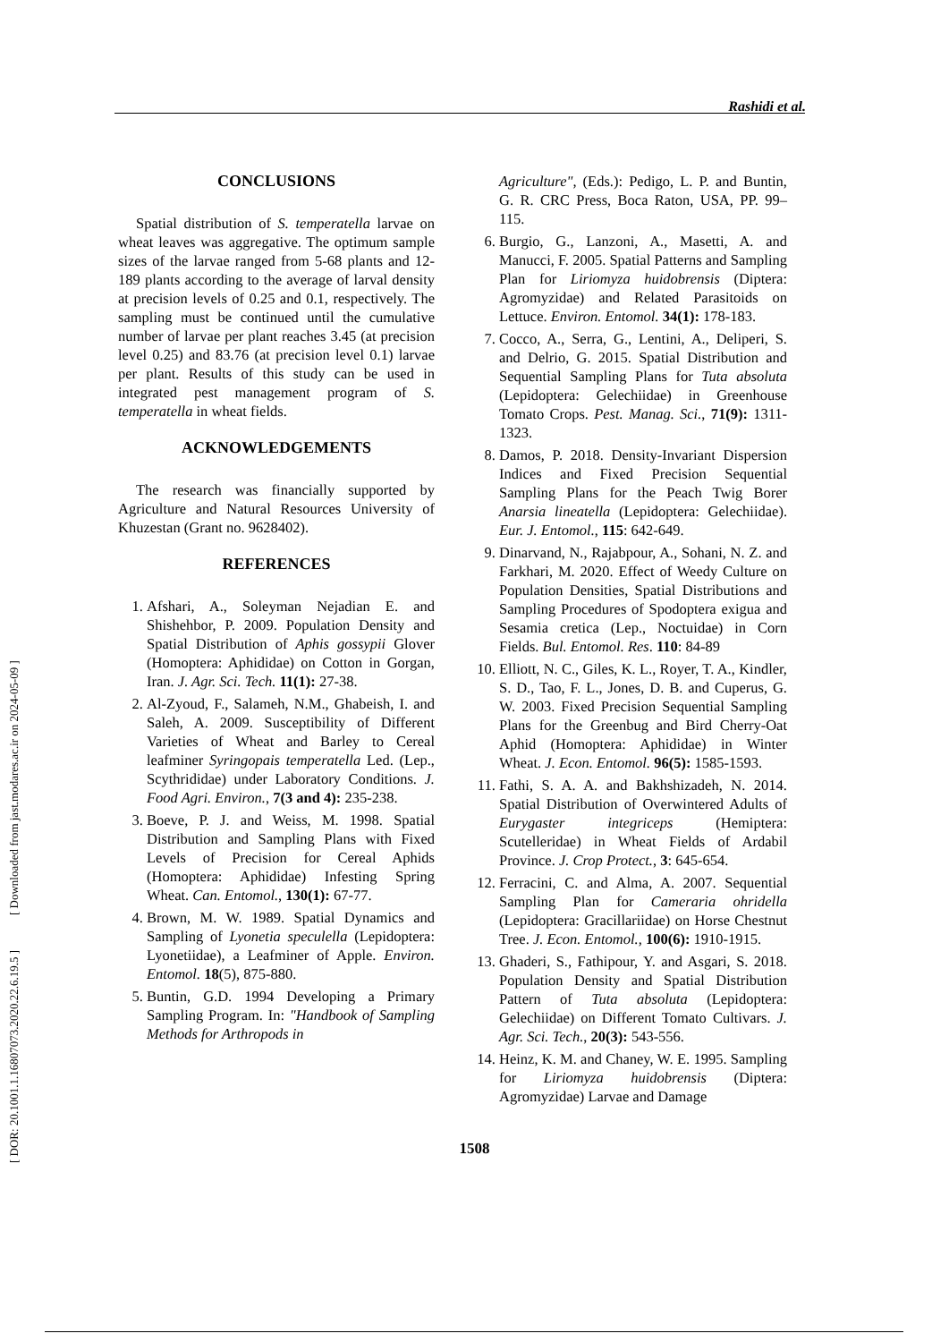Rashidi et al.
[ DOR: 20.1001.1.16807073.2020.22.6.19.5 ] [ Downloaded from jast.modares.ac.ir on 2024-05-09 ]
CONCLUSIONS
Spatial distribution of S. temperatella larvae on wheat leaves was aggregative. The optimum sample sizes of the larvae ranged from 5-68 plants and 12-189 plants according to the average of larval density at precision levels of 0.25 and 0.1, respectively. The sampling must be continued until the cumulative number of larvae per plant reaches 3.45 (at precision level 0.25) and 83.76 (at precision level 0.1) larvae per plant. Results of this study can be used in integrated pest management program of S. temperatella in wheat fields.
ACKNOWLEDGEMENTS
The research was financially supported by Agriculture and Natural Resources University of Khuzestan (Grant no. 9628402).
REFERENCES
1. Afshari, A., Soleyman Nejadian E. and Shishehbor, P. 2009. Population Density and Spatial Distribution of Aphis gossypii Glover (Homoptera: Aphididae) on Cotton in Gorgan, Iran. J. Agr. Sci. Tech. 11(1): 27-38.
2. Al-Zyoud, F., Salameh, N.M., Ghabeish, I. and Saleh, A. 2009. Susceptibility of Different Varieties of Wheat and Barley to Cereal leafminer Syringopais temperatella Led. (Lep., Scythrididae) under Laboratory Conditions. J. Food Agri. Environ., 7(3 and 4): 235-238.
3. Boeve, P. J. and Weiss, M. 1998. Spatial Distribution and Sampling Plans with Fixed Levels of Precision for Cereal Aphids (Homoptera: Aphididae) Infesting Spring Wheat. Can. Entomol., 130(1): 67-77.
4. Brown, M. W. 1989. Spatial Dynamics and Sampling of Lyonetia speculella (Lepidoptera: Lyonetiidae), a Leafminer of Apple. Environ. Entomol. 18(5), 875-880.
5. Buntin, G.D. 1994 Developing a Primary Sampling Program. In: "Handbook of Sampling Methods for Arthropods in
Agriculture", (Eds.): Pedigo, L. P. and Buntin, G. R. CRC Press, Boca Raton, USA, PP. 99–115.
6. Burgio, G., Lanzoni, A., Masetti, A. and Manucci, F. 2005. Spatial Patterns and Sampling Plan for Liriomyza huidobrensis (Diptera: Agromyzidae) and Related Parasitoids on Lettuce. Environ. Entomol. 34(1): 178-183.
7. Cocco, A., Serra, G., Lentini, A., Deliperi, S. and Delrio, G. 2015. Spatial Distribution and Sequential Sampling Plans for Tuta absoluta (Lepidoptera: Gelechiidae) in Greenhouse Tomato Crops. Pest. Manag. Sci., 71(9): 1311-1323.
8. Damos, P. 2018. Density-Invariant Dispersion Indices and Fixed Precision Sequential Sampling Plans for the Peach Twig Borer Anarsia lineatella (Lepidoptera: Gelechiidae). Eur. J. Entomol., 115: 642-649.
9. Dinarvand, N., Rajabpour, A., Sohani, N. Z. and Farkhari, M. 2020. Effect of Weedy Culture on Population Densities, Spatial Distributions and Sampling Procedures of Spodoptera exigua and Sesamia cretica (Lep., Noctuidae) in Corn Fields. Bul. Entomol. Res. 110: 84-89
10. Elliott, N. C., Giles, K. L., Royer, T. A., Kindler, S. D., Tao, F. L., Jones, D. B. and Cuperus, G. W. 2003. Fixed Precision Sequential Sampling Plans for the Greenbug and Bird Cherry-Oat Aphid (Homoptera: Aphididae) in Winter Wheat. J. Econ. Entomol. 96(5): 1585-1593.
11. Fathi, S. A. A. and Bakhshizadeh, N. 2014. Spatial Distribution of Overwintered Adults of Eurygaster integriceps (Hemiptera: Scutelleridae) in Wheat Fields of Ardabil Province. J. Crop Protect., 3: 645-654.
12. Ferracini, C. and Alma, A. 2007. Sequential Sampling Plan for Cameraria ohridella (Lepidoptera: Gracillariidae) on Horse Chestnut Tree. J. Econ. Entomol., 100(6): 1910-1915.
13. Ghaderi, S., Fathipour, Y. and Asgari, S. 2018. Population Density and Spatial Distribution Pattern of Tuta absoluta (Lepidoptera: Gelechiidae) on Different Tomato Cultivars. J. Agr. Sci. Tech., 20(3): 543-556.
14. Heinz, K. M. and Chaney, W. E. 1995. Sampling for Liriomyza huidobrensis (Diptera: Agromyzidae) Larvae and Damage
1508